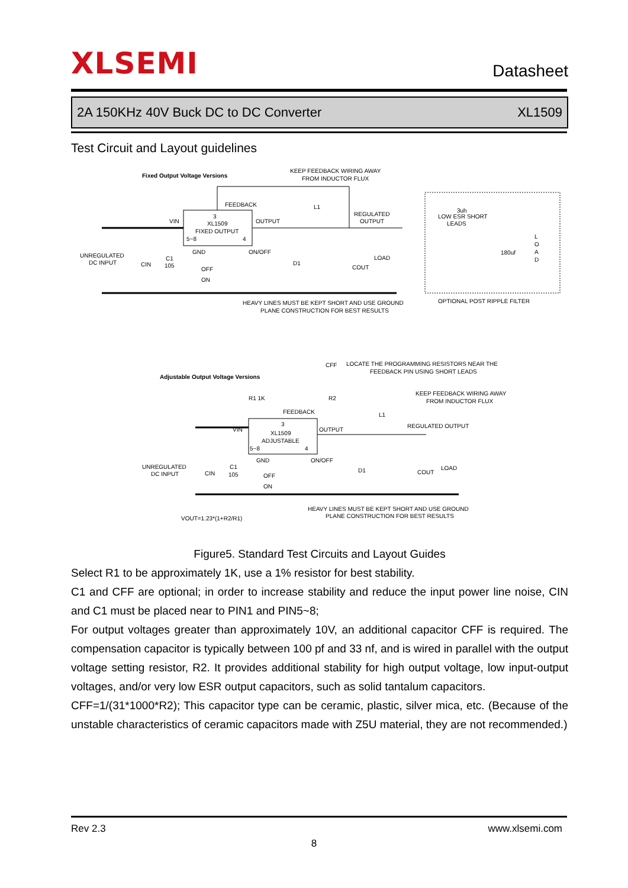XLSEMI Datasheet
2A 150KHz 40V Buck DC to DC Converter XL1509
Test Circuit and Layout guidelines
Fixed Output Voltage Versions
KEEP FEEDBACK WIRING AWAY
FROM INDUCTOR FLUX
FEEDBACK
L1
3
XL1509
FIXED OUTPUT
VIN
OUTPUT
REGULATED
OUTPUT
5~8
4
GND
ON/OFF
UNREGULATED
DC INPUT
CIN
C1
105
OFF
ON
D1
COUT
LOAD
LOW ESR SHORT
LEADS
3uh
180uf
L
O
A
D
HEAVY LINES MUST BE KEPT SHORT AND USE GROUND
PLANE CONSTRUCTION FOR BEST RESULTS
OPTIONAL POST RIPPLE FILTER
Adjustable Output Voltage Versions
CFF
LOCATE THE PROGRAMMING RESISTORS NEAR THE
FEEDBACK PIN USING SHORT LEADS
R1 1K
R2
KEEP FEEDBACK WIRING AWAY
FROM INDUCTOR FLUX
FEEDBACK
L1
3
XL1509
ADJUSTABLE
VIN
OUTPUT
REGULATED OUTPUT
5~8
4
GND
ON/OFF
UNREGULATED
DC INPUT
CIN
C1
105
OFF
ON
D1
COUT
LOAD
HEAVY LINES MUST BE KEPT SHORT AND USE GROUND
PLANE CONSTRUCTION FOR BEST RESULTS
VOUT=1.23*(1+R2/R1)
Figure5. Standard Test Circuits and Layout Guides
Select R1 to be approximately 1K, use a 1% resistor for best stability.
C1 and CFF are optional; in order to increase stability and reduce the input power line noise, CIN and C1 must be placed near to PIN1 and PIN5~8;
For output voltages greater than approximately 10V, an additional capacitor CFF is required. The compensation capacitor is typically between 100 pf and 33 nf, and is wired in parallel with the output voltage setting resistor, R2. It provides additional stability for high output voltage, low input-output voltages, and/or very low ESR output capacitors, such as solid tantalum capacitors.
CFF=1/(31*1000*R2); This capacitor type can be ceramic, plastic, silver mica, etc. (Because of the unstable characteristics of ceramic capacitors made with Z5U material, they are not recommended.)
Rev 2.3 www.xlsemi.com
8